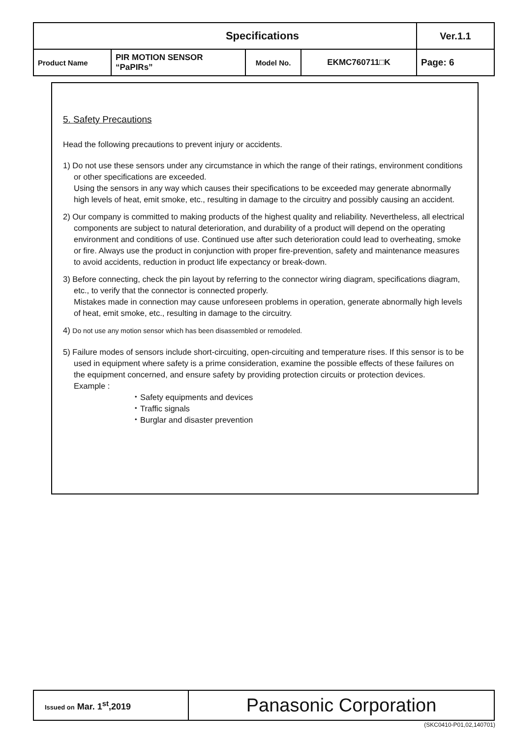| Specifications | | | | Ver.1.1 |
| Product Name | PIR MOTION SENSOR “PaPIRs” | Model No. | EKMC760711□K | Page: 6 |
5. Safety Precautions
Head the following precautions to prevent injury or accidents.
1) Do not use these sensors under any circumstance in which the range of their ratings, environment conditions or other specifications are exceeded.
Using the sensors in any way which causes their specifications to be exceeded may generate abnormally high levels of heat, emit smoke, etc., resulting in damage to the circuitry and possibly causing an accident.
2) Our company is committed to making products of the highest quality and reliability. Nevertheless, all electrical components are subject to natural deterioration, and durability of a product will depend on the operating environment and conditions of use. Continued use after such deterioration could lead to overheating, smoke or fire. Always use the product in conjunction with proper fire-prevention, safety and maintenance measures to avoid accidents, reduction in product life expectancy or break-down.
3) Before connecting, check the pin layout by referring to the connector wiring diagram, specifications diagram, etc., to verify that the connector is connected properly.
Mistakes made in connection may cause unforeseen problems in operation, generate abnormally high levels of heat, emit smoke, etc., resulting in damage to the circuitry.
4) Do not use any motion sensor which has been disassembled or remodeled.
5) Failure modes of sensors include short-circuiting, open-circuiting and temperature rises. If this sensor is to be used in equipment where safety is a prime consideration, examine the possible effects of these failures on the equipment concerned, and ensure safety by providing protection circuits or protection devices.
Example :
・Safety equipments and devices
・Traffic signals
・Burglar and disaster prevention
| Issued on Mar. 1<sup>st</sup>,2019 | Panasonic Corporation |
(SKC0410-P01,02,140701)